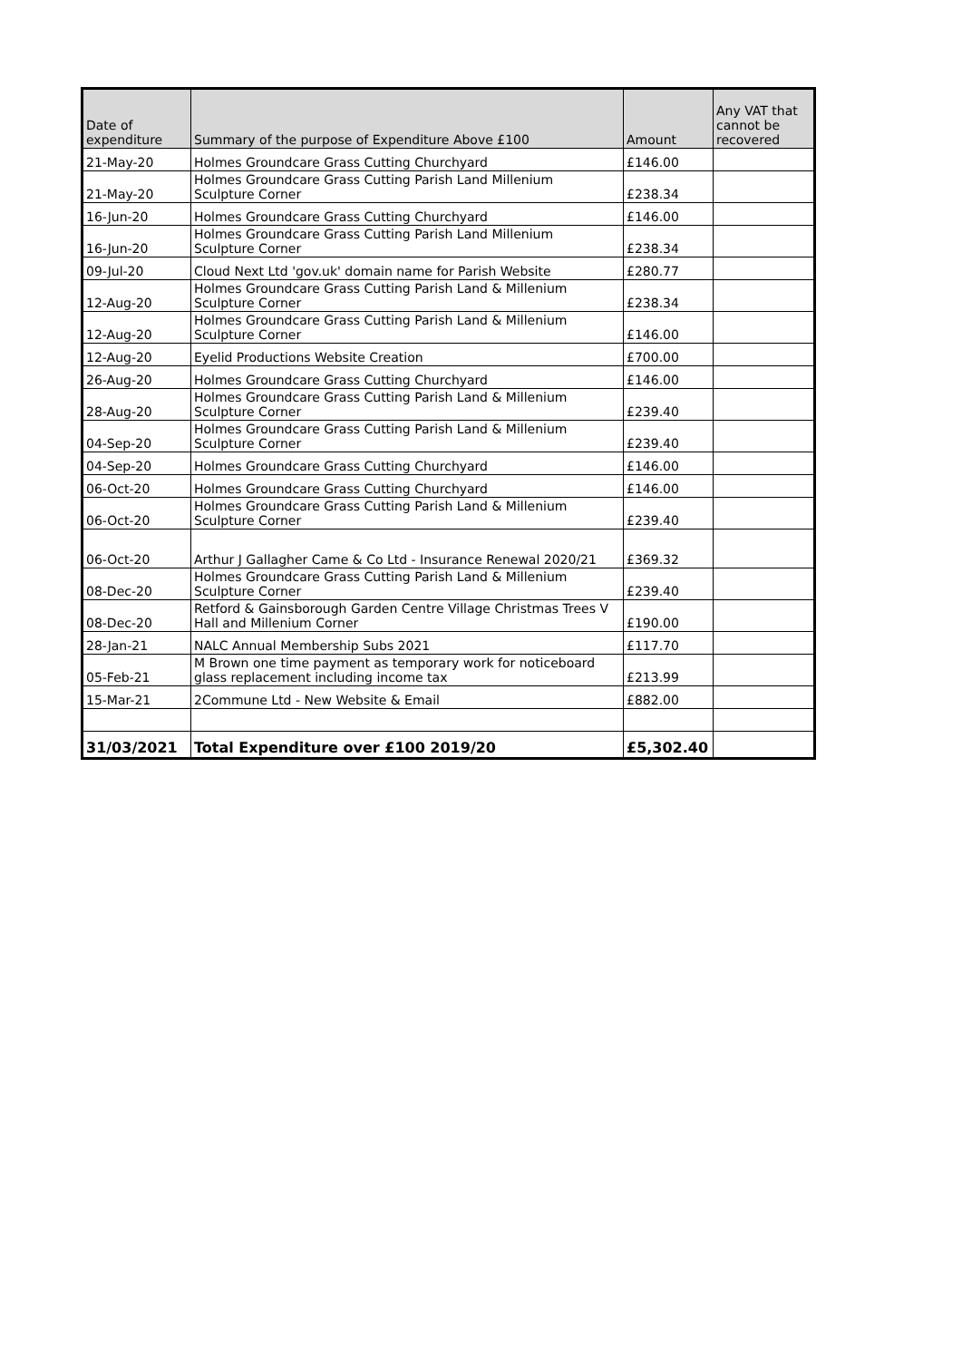| Date of expenditure | Summary of the purpose of Expenditure Above £100 | Amount | Any VAT that cannot be recovered |
| --- | --- | --- | --- |
| 21-May-20 | Holmes Groundcare Grass Cutting Churchyard | £146.00 | |
| 21-May-20 | Holmes Groundcare Grass Cutting Parish Land Millenium Sculpture Corner | £238.34 | |
| 16-Jun-20 | Holmes Groundcare Grass Cutting Churchyard | £146.00 | |
| 16-Jun-20 | Holmes Groundcare Grass Cutting Parish Land Millenium Sculpture Corner | £238.34 | |
| 09-Jul-20 | Cloud Next Ltd 'gov.uk' domain name for Parish Website | £280.77 | |
| 12-Aug-20 | Holmes Groundcare Grass Cutting Parish Land & Millenium Sculpture Corner | £238.34 | |
| 12-Aug-20 | Holmes Groundcare Grass Cutting Parish Land & Millenium Sculpture Corner | £146.00 | |
| 12-Aug-20 | Eyelid Productions Website Creation | £700.00 | |
| 26-Aug-20 | Holmes Groundcare Grass Cutting Churchyard | £146.00 | |
| 28-Aug-20 | Holmes Groundcare Grass Cutting Parish Land & Millenium Sculpture Corner | £239.40 | |
| 04-Sep-20 | Holmes Groundcare Grass Cutting Parish Land & Millenium Sculpture Corner | £239.40 | |
| 04-Sep-20 | Holmes Groundcare Grass Cutting Churchyard | £146.00 | |
| 06-Oct-20 | Holmes Groundcare Grass Cutting Churchyard | £146.00 | |
| 06-Oct-20 | Holmes Groundcare Grass Cutting Parish Land & Millenium Sculpture Corner | £239.40 | |
| 06-Oct-20 | Arthur J Gallagher Came & Co Ltd - Insurance Renewal 2020/21 | £369.32 | |
| 08-Dec-20 | Holmes Groundcare Grass Cutting Parish Land & Millenium Sculpture Corner | £239.40 | |
| 08-Dec-20 | Retford & Gainsborough Garden Centre Village Christmas Trees V Hall and Millenium Corner | £190.00 | |
| 28-Jan-21 | NALC Annual Membership Subs 2021 | £117.70 | |
| 05-Feb-21 | M Brown one time payment as temporary work for noticeboard glass replacement including income tax | £213.99 | |
| 15-Mar-21 | 2Commune Ltd - New Website & Email | £882.00 | |
| 31/03/2021 | Total Expenditure over £100 2019/20 | £5,302.40 | |